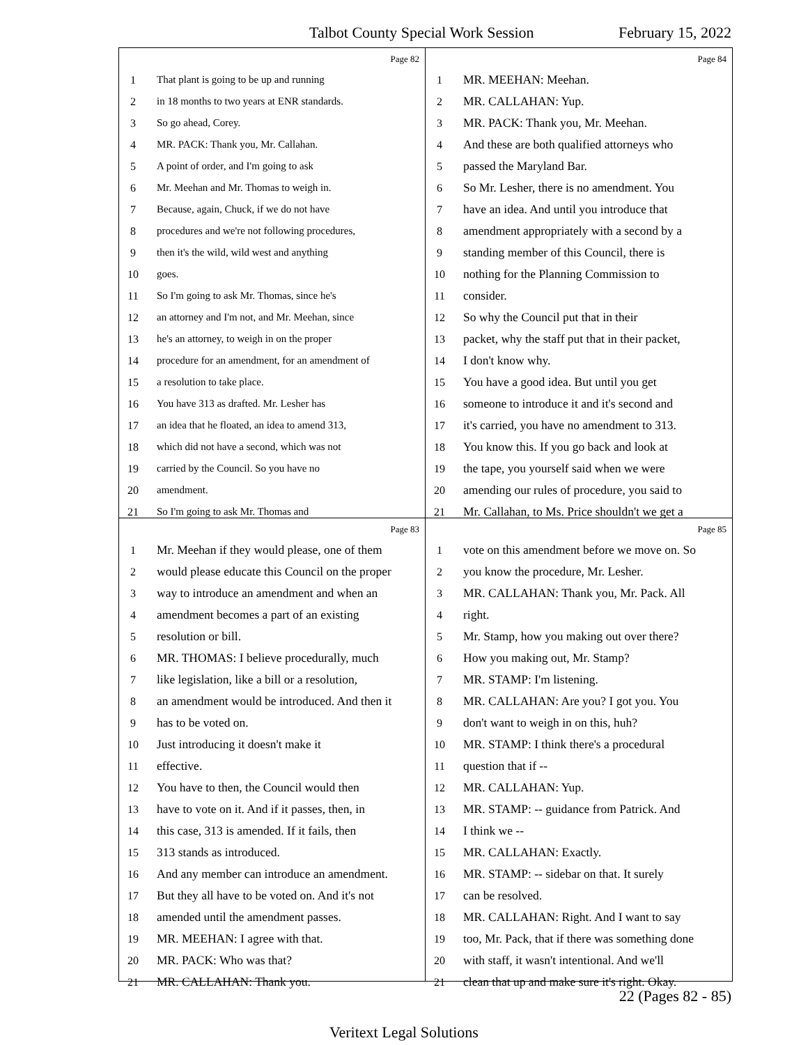Talbot County Special Work Session February 15, 2022
Page 82
1 That plant is going to be up and running
2 in 18 months to two years at ENR standards.
3 So go ahead, Corey.
4 MR. PACK: Thank you, Mr. Callahan.
5 A point of order, and I'm going to ask
6 Mr. Meehan and Mr. Thomas to weigh in.
7 Because, again, Chuck, if we do not have
8 procedures and we're not following procedures,
9 then it's the wild, wild west and anything
10 goes.
11 So I'm going to ask Mr. Thomas, since he's
12 an attorney and I'm not, and Mr. Meehan, since
13 he's an attorney, to weigh in on the proper
14 procedure for an amendment, for an amendment of
15 a resolution to take place.
16 You have 313 as drafted. Mr. Lesher has
17 an idea that he floated, an idea to amend 313,
18 which did not have a second, which was not
19 carried by the Council. So you have no
20 amendment.
21 So I'm going to ask Mr. Thomas and
Page 84
1 MR. MEEHAN: Meehan.
2 MR. CALLAHAN: Yup.
3 MR. PACK: Thank you, Mr. Meehan.
4 And these are both qualified attorneys who
5 passed the Maryland Bar.
6 So Mr. Lesher, there is no amendment. You
7 have an idea. And until you introduce that
8 amendment appropriately with a second by a
9 standing member of this Council, there is
10 nothing for the Planning Commission to
11 consider.
12 So why the Council put that in their
13 packet, why the staff put that in their packet,
14 I don't know why.
15 You have a good idea. But until you get
16 someone to introduce it and it's second and
17 it's carried, you have no amendment to 313.
18 You know this. If you go back and look at
19 the tape, you yourself said when we were
20 amending our rules of procedure, you said to
21 Mr. Callahan, to Ms. Price shouldn't we get a
Page 83
1 Mr. Meehan if they would please, one of them
2 would please educate this Council on the proper
3 way to introduce an amendment and when an
4 amendment becomes a part of an existing
5 resolution or bill.
6 MR. THOMAS: I believe procedurally, much
7 like legislation, like a bill or a resolution,
8 an amendment would be introduced. And then it
9 has to be voted on.
10 Just introducing it doesn't make it
11 effective.
12 You have to then, the Council would then
13 have to vote on it. And if it passes, then, in
14 this case, 313 is amended. If it fails, then
15 313 stands as introduced.
16 And any member can introduce an amendment.
17 But they all have to be voted on. And it's not
18 amended until the amendment passes.
19 MR. MEEHAN: I agree with that.
20 MR. PACK: Who was that?
21 MR. CALLAHAN: Thank you.
Page 85
1 vote on this amendment before we move on. So
2 you know the procedure, Mr. Lesher.
3 MR. CALLAHAN: Thank you, Mr. Pack. All
4 right.
5 Mr. Stamp, how you making out over there?
6 How you making out, Mr. Stamp?
7 MR. STAMP: I'm listening.
8 MR. CALLAHAN: Are you? I got you. You
9 don't want to weigh in on this, huh?
10 MR. STAMP: I think there's a procedural
11 question that if --
12 MR. CALLAHAN: Yup.
13 MR. STAMP: -- guidance from Patrick. And
14 I think we --
15 MR. CALLAHAN: Exactly.
16 MR. STAMP: -- sidebar on that. It surely
17 can be resolved.
18 MR. CALLAHAN: Right. And I want to say
19 too, Mr. Pack, that if there was something done
20 with staff, it wasn't intentional. And we'll
21 clean that up and make sure it's right. Okay.
22 (Pages 82 - 85)
Veritext Legal Solutions